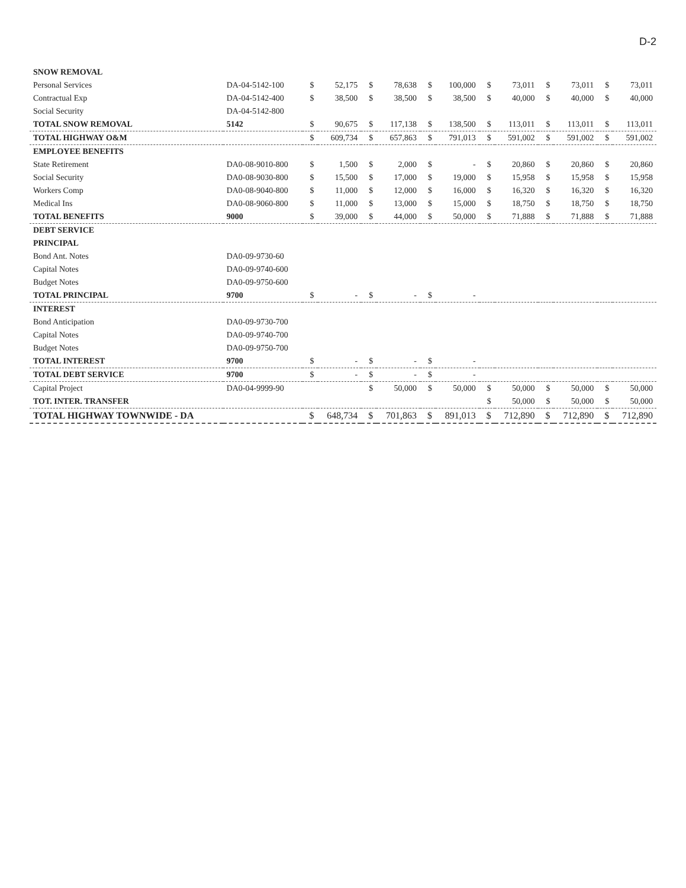D-2
| SNOW REMOVAL | | | | | | | | | | | | | |
| Personal Services | DA-04-5142-100 | $ | 52,175 | $ | 78,638 | $ | 100,000 | $ | 73,011 | $ | 73,011 | $ | 73,011 |
| Contractual Exp | DA-04-5142-400 | $ | 38,500 | $ | 38,500 | $ | 38,500 | $ | 40,000 | $ | 40,000 | $ | 40,000 |
| Social Security | DA-04-5142-800 | | | | | | | | | | | | |
| TOTAL SNOW REMOVAL | 5142 | $ | 90,675 | $ | 117,138 | $ | 138,500 | $ | 113,011 | $ | 113,011 | $ | 113,011 |
| TOTAL HIGHWAY O&M | | $ | 609,734 | $ | 657,863 | $ | 791,013 | $ | 591,002 | $ | 591,002 | $ | 591,002 |
| EMPLOYEE BENEFITS | | | | | | | | | | | | | |
| State Retirement | DA0-08-9010-800 | $ | 1,500 | $ | 2,000 | $ | - | $ | 20,860 | $ | 20,860 | $ | 20,860 |
| Social Security | DA0-08-9030-800 | $ | 15,500 | $ | 17,000 | $ | 19,000 | $ | 15,958 | $ | 15,958 | $ | 15,958 |
| Workers Comp | DA0-08-9040-800 | $ | 11,000 | $ | 12,000 | $ | 16,000 | $ | 16,320 | $ | 16,320 | $ | 16,320 |
| Medical Ins | DA0-08-9060-800 | $ | 11,000 | $ | 13,000 | $ | 15,000 | $ | 18,750 | $ | 18,750 | $ | 18,750 |
| TOTAL BENEFITS | 9000 | $ | 39,000 | $ | 44,000 | $ | 50,000 | $ | 71,888 | $ | 71,888 | $ | 71,888 |
| DEBT SERVICE | | | | | | | | | | | | | |
| PRINCIPAL | | | | | | | | | | | | | |
| Bond Ant. Notes | DA0-09-9730-60 | | | | | | | | | | | | |
| Capital Notes | DA0-09-9740-600 | | | | | | | | | | | | |
| Budget Notes | DA0-09-9750-600 | | | | | | | | | | | | |
| TOTAL PRINCIPAL | 9700 | $ | - | $ | - | $ | - | | | | | | |
| INTEREST | | | | | | | | | | | | | |
| Bond Anticipation | DA0-09-9730-700 | | | | | | | | | | | | |
| Capital Notes | DA0-09-9740-700 | | | | | | | | | | | | |
| Budget Notes | DA0-09-9750-700 | | | | | | | | | | | | |
| TOTAL INTEREST | 9700 | $ | - | $ | - | $ | - | | | | | | |
| TOTAL DEBT SERVICE | 9700 | $ | - | $ | - | $ | - | | | | | | |
| Capital Project | DA0-04-9999-90 | | | $ | 50,000 | $ | 50,000 | $ | 50,000 | $ | 50,000 | $ | 50,000 |
| TOT. INTER. TRANSFER | | | | | | | | $ | 50,000 | $ | 50,000 | $ | 50,000 |
| TOTAL HIGHWAY TOWNWIDE - DA | | $ | 648,734 | $ | 701,863 | $ | 891,013 | $ | 712,890 | $ | 712,890 | $ | 712,890 |